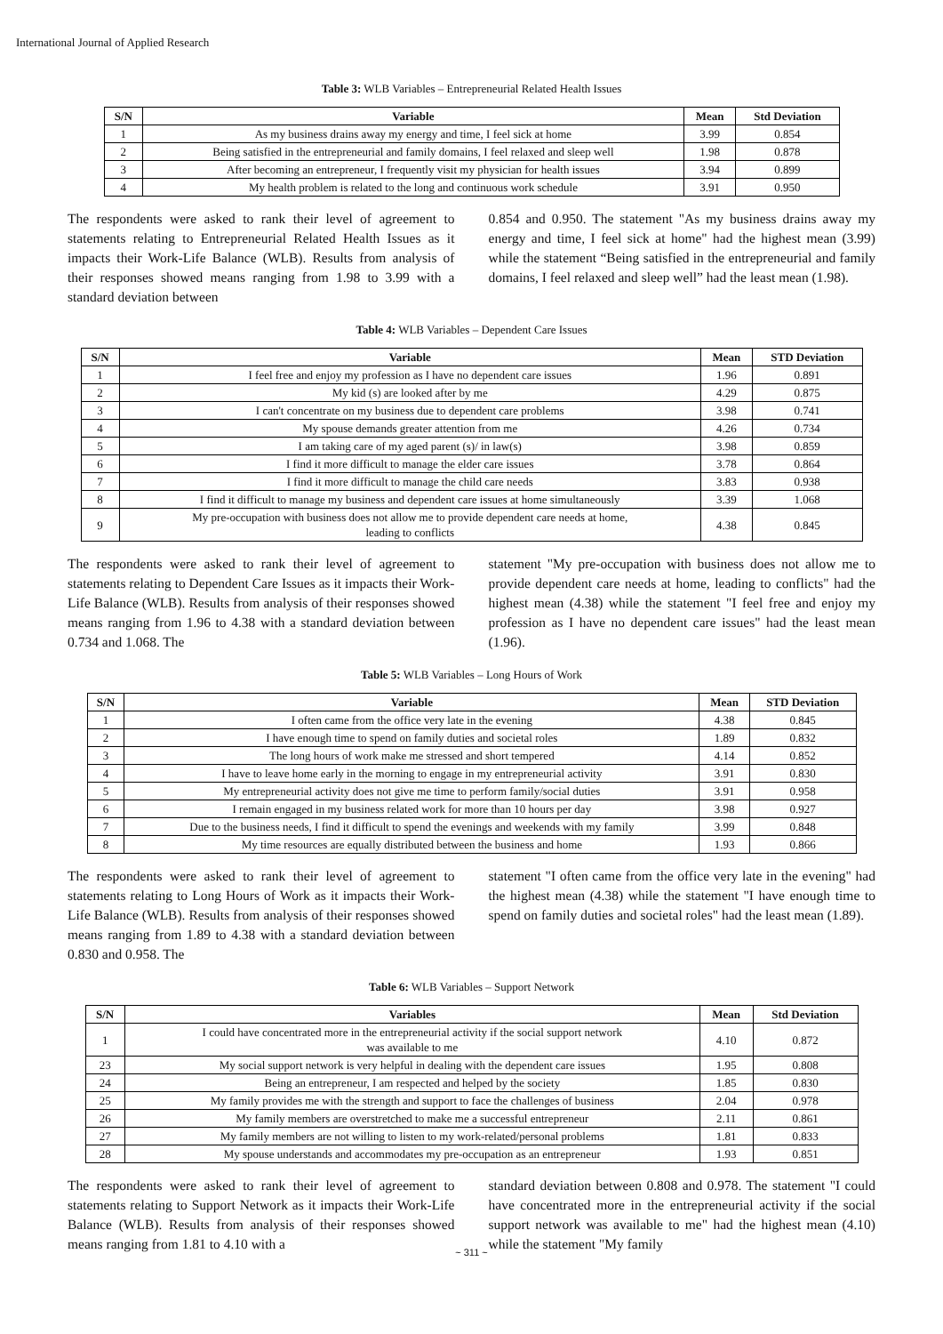International Journal of Applied Research
Table 3: WLB Variables – Entrepreneurial Related Health Issues
| S/N | Variable | Mean | Std Deviation |
| --- | --- | --- | --- |
| 1 | As my business drains away my energy and time, I feel sick at home | 3.99 | 0.854 |
| 2 | Being satisfied in the entrepreneurial and family domains, I feel relaxed and sleep well | 1.98 | 0.878 |
| 3 | After becoming an entrepreneur, I frequently visit my physician for health issues | 3.94 | 0.899 |
| 4 | My health problem is related to the long and continuous work schedule | 3.91 | 0.950 |
The respondents were asked to rank their level of agreement to statements relating to Entrepreneurial Related Health Issues as it impacts their Work-Life Balance (WLB). Results from analysis of their responses showed means ranging from 1.98 to 3.99 with a standard deviation between
0.854 and 0.950. The statement "As my business drains away my energy and time, I feel sick at home" had the highest mean (3.99) while the statement “Being satisfied in the entrepreneurial and family domains, I feel relaxed and sleep well” had the least mean (1.98).
Table 4: WLB Variables – Dependent Care Issues
| S/N | Variable | Mean | STD Deviation |
| --- | --- | --- | --- |
| 1 | I feel free and enjoy my profession as I have no dependent care issues | 1.96 | 0.891 |
| 2 | My kid (s) are looked after by me | 4.29 | 0.875 |
| 3 | I can't concentrate on my business due to dependent care problems | 3.98 | 0.741 |
| 4 | My spouse demands greater attention from me | 4.26 | 0.734 |
| 5 | I am taking care of my aged parent (s)/ in law(s) | 3.98 | 0.859 |
| 6 | I find it more difficult to manage the elder care issues | 3.78 | 0.864 |
| 7 | I find it more difficult to manage the child care needs | 3.83 | 0.938 |
| 8 | I find it difficult to manage my business and dependent care issues at home simultaneously | 3.39 | 1.068 |
| 9 | My pre-occupation with business does not allow me to provide dependent care needs at home, leading to conflicts | 4.38 | 0.845 |
The respondents were asked to rank their level of agreement to statements relating to Dependent Care Issues as it impacts their Work-Life Balance (WLB). Results from analysis of their responses showed means ranging from 1.96 to 4.38 with a standard deviation between 0.734 and 1.068. The
statement "My pre-occupation with business does not allow me to provide dependent care needs at home, leading to conflicts" had the highest mean (4.38) while the statement "I feel free and enjoy my profession as I have no dependent care issues" had the least mean (1.96).
Table 5: WLB Variables – Long Hours of Work
| S/N | Variable | Mean | STD Deviation |
| --- | --- | --- | --- |
| 1 | I often came from the office very late in the evening | 4.38 | 0.845 |
| 2 | I have enough time to spend on family duties and societal roles | 1.89 | 0.832 |
| 3 | The long hours of work make me stressed and short tempered | 4.14 | 0.852 |
| 4 | I have to leave home early in the morning to engage in my entrepreneurial activity | 3.91 | 0.830 |
| 5 | My entrepreneurial activity does not give me time to perform family/social duties | 3.91 | 0.958 |
| 6 | I remain engaged in my business related work for more than 10 hours per day | 3.98 | 0.927 |
| 7 | Due to the business needs, I find it difficult to spend the evenings and weekends with my family | 3.99 | 0.848 |
| 8 | My time resources are equally distributed between the business and home | 1.93 | 0.866 |
The respondents were asked to rank their level of agreement to statements relating to Long Hours of Work as it impacts their Work-Life Balance (WLB). Results from analysis of their responses showed means ranging from 1.89 to 4.38 with a standard deviation between 0.830 and 0.958. The
statement "I often came from the office very late in the evening" had the highest mean (4.38) while the statement "I have enough time to spend on family duties and societal roles" had the least mean (1.89).
Table 6: WLB Variables – Support Network
| S/N | Variables | Mean | Std Deviation |
| --- | --- | --- | --- |
| 1 | I could have concentrated more in the entrepreneurial activity if the social support network was available to me | 4.10 | 0.872 |
| 23 | My social support network is very helpful in dealing with the dependent care issues | 1.95 | 0.808 |
| 24 | Being an entrepreneur, I am respected and helped by the society | 1.85 | 0.830 |
| 25 | My family provides me with the strength and support to face the challenges of business | 2.04 | 0.978 |
| 26 | My family members are overstretched to make me a successful entrepreneur | 2.11 | 0.861 |
| 27 | My family members are not willing to listen to my work-related/personal problems | 1.81 | 0.833 |
| 28 | My spouse understands and accommodates my pre-occupation as an entrepreneur | 1.93 | 0.851 |
The respondents were asked to rank their level of agreement to statements relating to Support Network as it impacts their Work-Life Balance (WLB). Results from analysis of their responses showed means ranging from 1.81 to 4.10 with a
standard deviation between 0.808 and 0.978. The statement "I could have concentrated more in the entrepreneurial activity if the social support network was available to me" had the highest mean (4.10) while the statement "My family
~ 311 ~